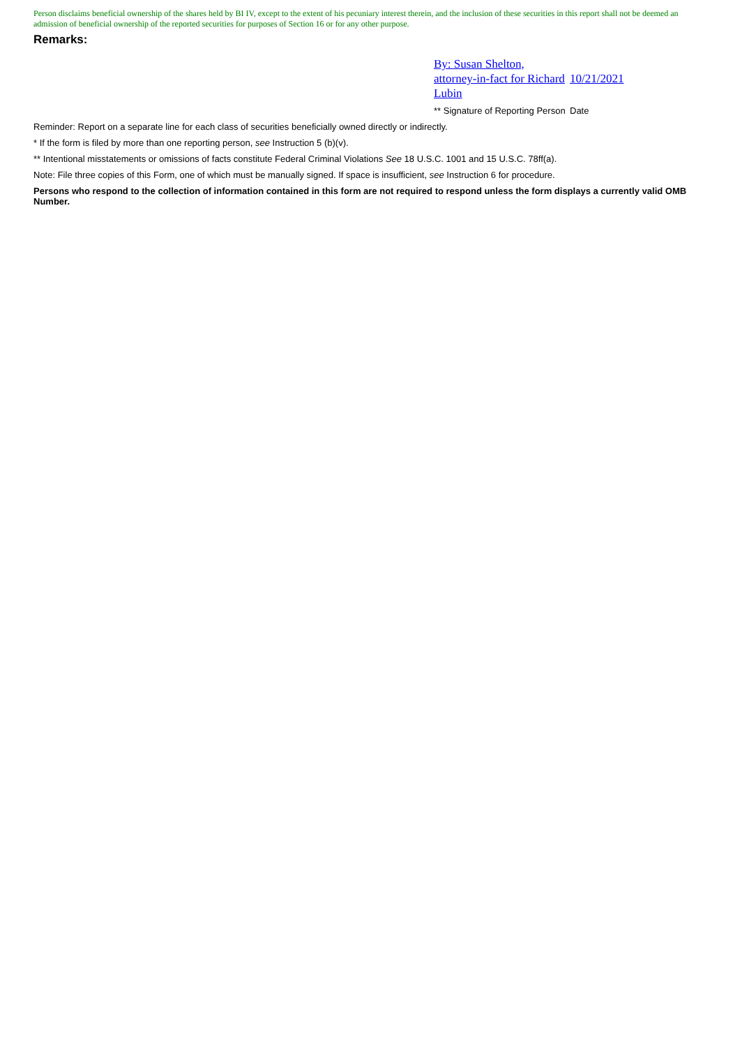Person disclaims beneficial ownership of the shares held by BI IV, except to the extent of his pecuniary interest therein, and the inclusion of these securities in this report shall not be deemed an admission of beneficial ownership of the reported securities for purposes of Section 16 or for any other purpose.
Remarks:
| By: Susan Shelton, attorney-in-fact for Richard Lubin | 10/21/2021 |
| ** Signature of Reporting Person | Date |
Reminder: Report on a separate line for each class of securities beneficially owned directly or indirectly.
* If the form is filed by more than one reporting person, see Instruction 5 (b)(v).
** Intentional misstatements or omissions of facts constitute Federal Criminal Violations See 18 U.S.C. 1001 and 15 U.S.C. 78ff(a).
Note: File three copies of this Form, one of which must be manually signed. If space is insufficient, see Instruction 6 for procedure.
Persons who respond to the collection of information contained in this form are not required to respond unless the form displays a currently valid OMB Number.